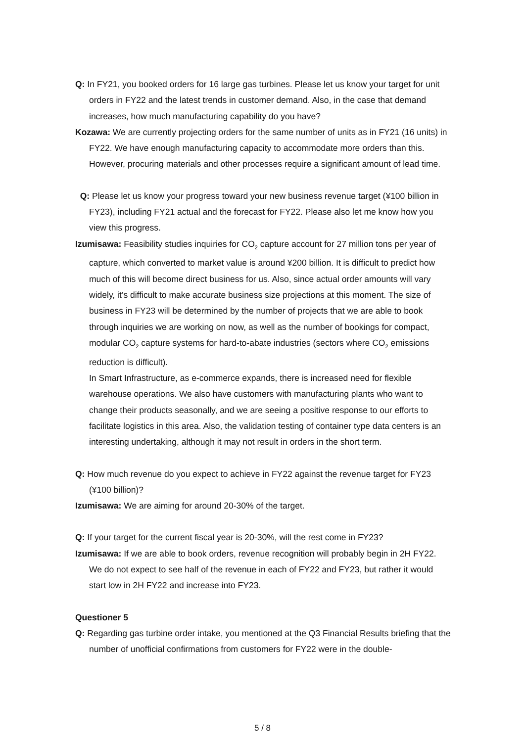Q: In FY21, you booked orders for 16 large gas turbines. Please let us know your target for unit orders in FY22 and the latest trends in customer demand. Also, in the case that demand increases, how much manufacturing capability do you have?
Kozawa: We are currently projecting orders for the same number of units as in FY21 (16 units) in FY22. We have enough manufacturing capacity to accommodate more orders than this. However, procuring materials and other processes require a significant amount of lead time.
Q: Please let us know your progress toward your new business revenue target (¥100 billion in FY23), including FY21 actual and the forecast for FY22. Please also let me know how you view this progress.
Izumisawa: Feasibility studies inquiries for CO<sub>2</sub> capture account for 27 million tons per year of capture, which converted to market value is around ¥200 billion. It is difficult to predict how much of this will become direct business for us. Also, since actual order amounts will vary widely, it’s difficult to make accurate business size projections at this moment. The size of business in FY23 will be determined by the number of projects that we are able to book through inquiries we are working on now, as well as the number of bookings for compact, modular CO<sub>2</sub> capture systems for hard-to-abate industries (sectors where CO<sub>2</sub> emissions reduction is difficult).
In Smart Infrastructure, as e-commerce expands, there is increased need for flexible warehouse operations. We also have customers with manufacturing plants who want to change their products seasonally, and we are seeing a positive response to our efforts to facilitate logistics in this area. Also, the validation testing of container type data centers is an interesting undertaking, although it may not result in orders in the short term.
Q: How much revenue do you expect to achieve in FY22 against the revenue target for FY23 (¥100 billion)?
Izumisawa: We are aiming for around 20-30% of the target.
Q: If your target for the current fiscal year is 20-30%, will the rest come in FY23?
Izumisawa: If we are able to book orders, revenue recognition will probably begin in 2H FY22. We do not expect to see half of the revenue in each of FY22 and FY23, but rather it would start low in 2H FY22 and increase into FY23.
Questioner 5
Q: Regarding gas turbine order intake, you mentioned at the Q3 Financial Results briefing that the number of unofficial confirmations from customers for FY22 were in the double-
5 / 8